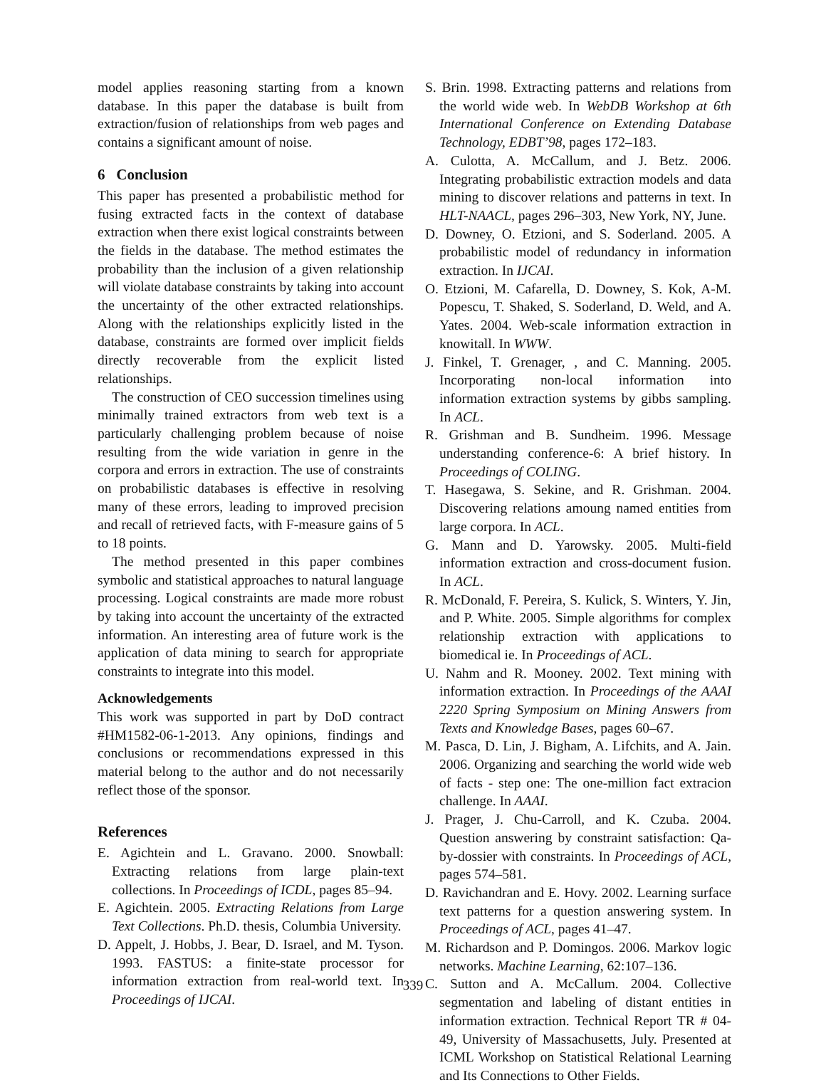model applies reasoning starting from a known database. In this paper the database is built from extraction/fusion of relationships from web pages and contains a significant amount of noise.
6 Conclusion
This paper has presented a probabilistic method for fusing extracted facts in the context of database extraction when there exist logical constraints between the fields in the database. The method estimates the probability than the inclusion of a given relationship will violate database constraints by taking into account the uncertainty of the other extracted relationships. Along with the relationships explicitly listed in the database, constraints are formed over implicit fields directly recoverable from the explicit listed relationships.
The construction of CEO succession timelines using minimally trained extractors from web text is a particularly challenging problem because of noise resulting from the wide variation in genre in the corpora and errors in extraction. The use of constraints on probabilistic databases is effective in resolving many of these errors, leading to improved precision and recall of retrieved facts, with F-measure gains of 5 to 18 points.
The method presented in this paper combines symbolic and statistical approaches to natural language processing. Logical constraints are made more robust by taking into account the uncertainty of the extracted information. An interesting area of future work is the application of data mining to search for appropriate constraints to integrate into this model.
Acknowledgements
This work was supported in part by DoD contract #HM1582-06-1-2013. Any opinions, findings and conclusions or recommendations expressed in this material belong to the author and do not necessarily reflect those of the sponsor.
References
E. Agichtein and L. Gravano. 2000. Snowball: Extracting relations from large plain-text collections. In Proceedings of ICDL, pages 85–94.
E. Agichtein. 2005. Extracting Relations from Large Text Collections. Ph.D. thesis, Columbia University.
D. Appelt, J. Hobbs, J. Bear, D. Israel, and M. Tyson. 1993. FASTUS: a finite-state processor for information extraction from real-world text. In Proceedings of IJCAI.
S. Brin. 1998. Extracting patterns and relations from the world wide web. In WebDB Workshop at 6th International Conference on Extending Database Technology, EDBT’98, pages 172–183.
A. Culotta, A. McCallum, and J. Betz. 2006. Integrating probabilistic extraction models and data mining to discover relations and patterns in text. In HLT-NAACL, pages 296–303, New York, NY, June.
D. Downey, O. Etzioni, and S. Soderland. 2005. A probabilistic model of redundancy in information extraction. In IJCAI.
O. Etzioni, M. Cafarella, D. Downey, S. Kok, A-M. Popescu, T. Shaked, S. Soderland, D. Weld, and A. Yates. 2004. Web-scale information extraction in knowitall. In WWW.
J. Finkel, T. Grenager, , and C. Manning. 2005. Incorporating non-local information into information extraction systems by gibbs sampling. In ACL.
R. Grishman and B. Sundheim. 1996. Message understanding conference-6: A brief history. In Proceedings of COLING.
T. Hasegawa, S. Sekine, and R. Grishman. 2004. Discovering relations amoung named entities from large corpora. In ACL.
G. Mann and D. Yarowsky. 2005. Multi-field information extraction and cross-document fusion. In ACL.
R. McDonald, F. Pereira, S. Kulick, S. Winters, Y. Jin, and P. White. 2005. Simple algorithms for complex relationship extraction with applications to biomedical ie. In Proceedings of ACL.
U. Nahm and R. Mooney. 2002. Text mining with information extraction. In Proceedings of the AAAI 2220 Spring Symposium on Mining Answers from Texts and Knowledge Bases, pages 60–67.
M. Pasca, D. Lin, J. Bigham, A. Lifchits, and A. Jain. 2006. Organizing and searching the world wide web of facts - step one: The one-million fact extracion challenge. In AAAI.
J. Prager, J. Chu-Carroll, and K. Czuba. 2004. Question answering by constraint satisfaction: Qa-by-dossier with constraints. In Proceedings of ACL, pages 574–581.
D. Ravichandran and E. Hovy. 2002. Learning surface text patterns for a question answering system. In Proceedings of ACL, pages 41–47.
M. Richardson and P. Domingos. 2006. Markov logic networks. Machine Learning, 62:107–136.
C. Sutton and A. McCallum. 2004. Collective segmentation and labeling of distant entities in information extraction. Technical Report TR # 04-49, University of Massachusetts, July. Presented at ICML Workshop on Statistical Relational Learning and Its Connections to Other Fields.
339